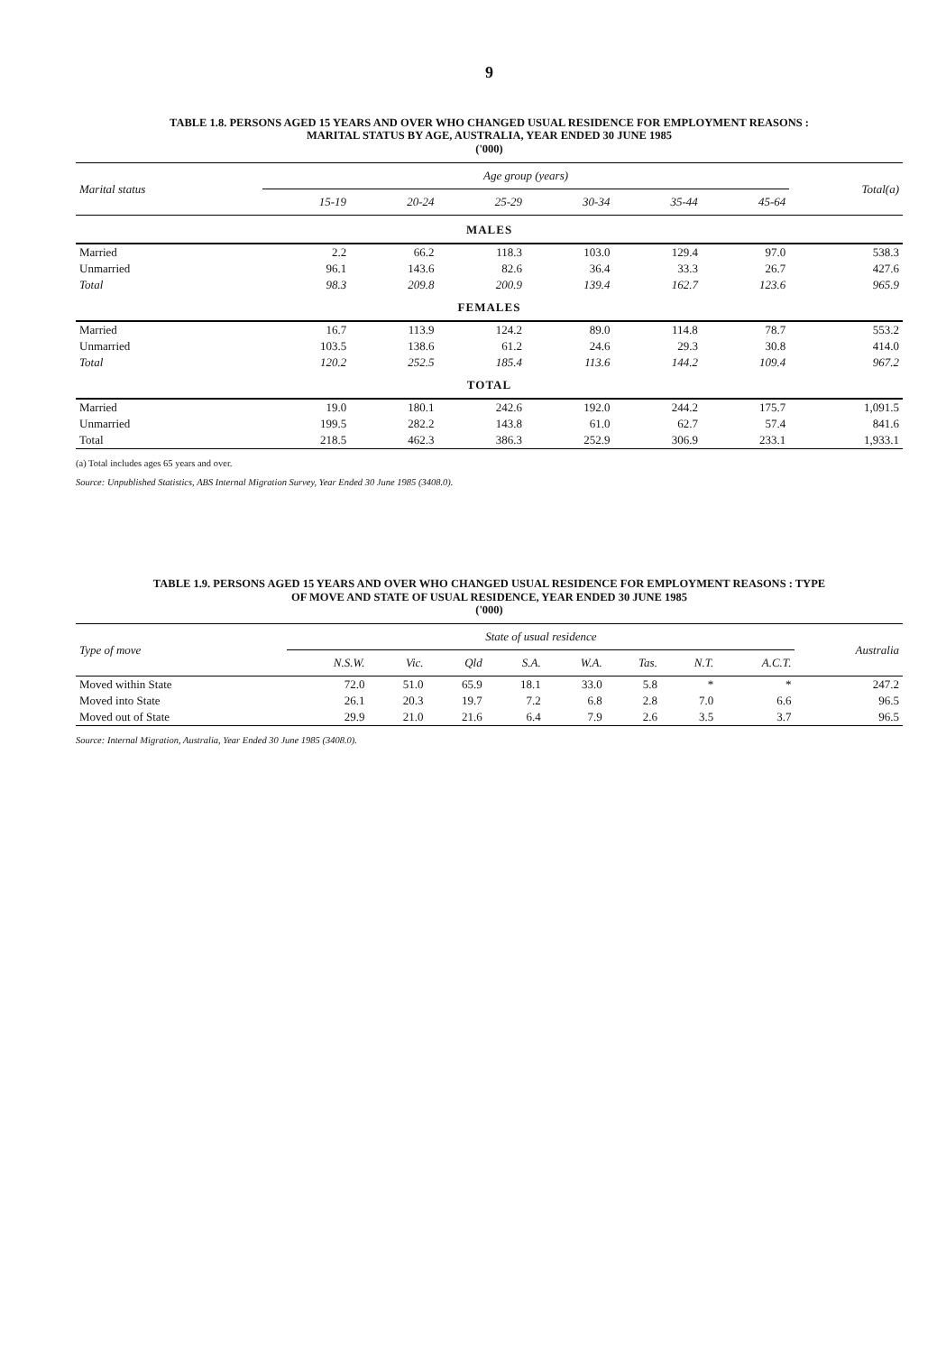9
TABLE 1.8. PERSONS AGED 15 YEARS AND OVER WHO CHANGED USUAL RESIDENCE FOR EMPLOYMENT REASONS :
MARITAL STATUS BY AGE, AUSTRALIA, YEAR ENDED 30 JUNE 1985
('000)
| Marital status | Age group (years) | | | | | | Total(a) |
| --- | --- | --- | --- | --- | --- | --- | --- |
| | 15-19 | 20-24 | 25-29 | 30-34 | 35-44 | 45-64 | |
| MALES | | | | | | | |
| Married | 2.2 | 66.2 | 118.3 | 103.0 | 129.4 | 97.0 | 538.3 |
| Unmarried | 96.1 | 143.6 | 82.6 | 36.4 | 33.3 | 26.7 | 427.6 |
| Total | 98.3 | 209.8 | 200.9 | 139.4 | 162.7 | 123.6 | 965.9 |
| FEMALES | | | | | | | |
| Married | 16.7 | 113.9 | 124.2 | 89.0 | 114.8 | 78.7 | 553.2 |
| Unmarried | 103.5 | 138.6 | 61.2 | 24.6 | 29.3 | 30.8 | 414.0 |
| Total | 120.2 | 252.5 | 185.4 | 113.6 | 144.2 | 109.4 | 967.2 |
| TOTAL | | | | | | | |
| Married | 19.0 | 180.1 | 242.6 | 192.0 | 244.2 | 175.7 | 1,091.5 |
| Unmarried | 199.5 | 282.2 | 143.8 | 61.0 | 62.7 | 57.4 | 841.6 |
| Total | 218.5 | 462.3 | 386.3 | 252.9 | 306.9 | 233.1 | 1,933.1 |
(a) Total includes ages 65 years and over.
Source: Unpublished Statistics, ABS Internal Migration Survey, Year Ended 30 June 1985 (3408.0).
TABLE 1.9. PERSONS AGED 15 YEARS AND OVER WHO CHANGED USUAL RESIDENCE FOR EMPLOYMENT REASONS : TYPE
OF MOVE AND STATE OF USUAL RESIDENCE, YEAR ENDED 30 JUNE 1985
('000)
| Type of move | State of usual residence | | | | | | | | Australia |
| --- | --- | --- | --- | --- | --- | --- | --- | --- | --- |
| | N.S.W. | Vic. | Qld | S.A. | W.A. | Tas. | N.T. | A.C.T. | |
| Moved within State | 72.0 | 51.0 | 65.9 | 18.1 | 33.0 | 5.8 | * | * | 247.2 |
| Moved into State | 26.1 | 20.3 | 19.7 | 7.2 | 6.8 | 2.8 | 7.0 | 6.6 | 96.5 |
| Moved out of State | 29.9 | 21.0 | 21.6 | 6.4 | 7.9 | 2.6 | 3.5 | 3.7 | 96.5 |
Source: Internal Migration, Australia, Year Ended 30 June 1985 (3408.0).